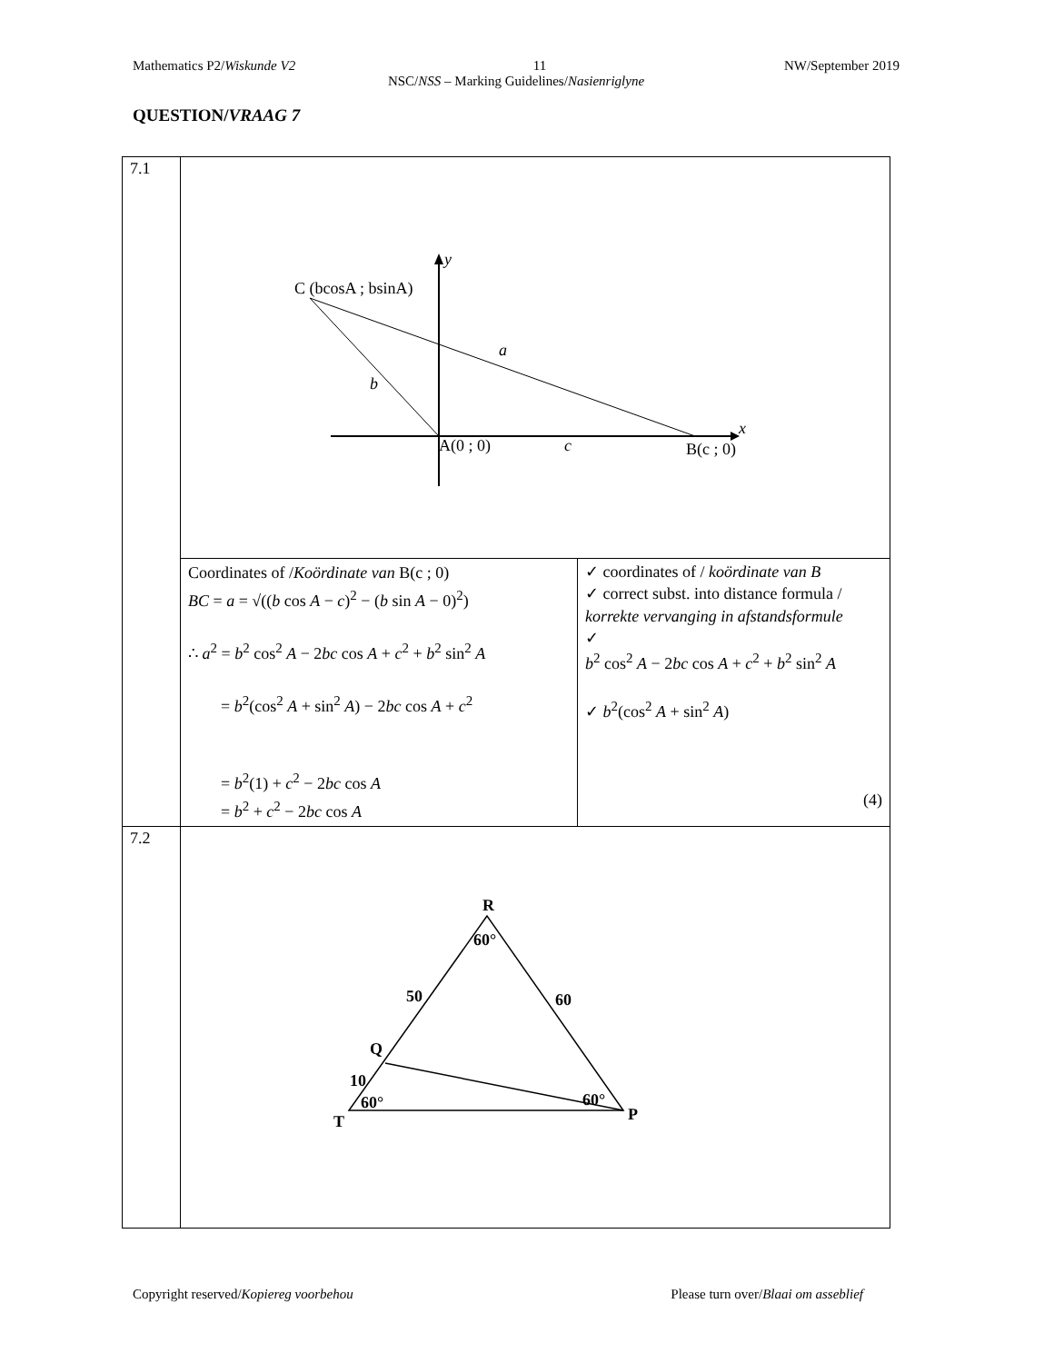Mathematics P2/Wiskunde V2 11 NW/September 2019
NSC/NSS – Marking Guidelines/Nasienriglyne
QUESTION/VRAAG 7
| 7.1 | y x C (bcosA ; bsinA) a b A(0 ; 0) c B(c ; 0) | |
| | Coordinates of / Koördinate van B(c ; 0) BC = a = √(( b cos A − c )<sup>2</sup> − ( b sin A − 0)<sup>2</sup>) ∴ a<sup>2</sup> = b<sup>2</sup> cos<sup>2</sup> A − 2 bc cos A + c<sup>2</sup> + b<sup>2</sup> sin<sup>2</sup> A = b<sup>2</sup>(cos<sup>2</sup> A + sin<sup>2</sup> A ) − 2 bc cos A + c<sup>2</sup> = b<sup>2</sup>(1) + c<sup>2</sup> − 2 bc cos A = b<sup>2</sup> + c<sup>2</sup> − 2 bc cos A | ✓ coordinates of / koördinate van B ✓ correct subst. into distance formula / korrekte vervanging in afstandsformule ✓ b<sup>2</sup> cos<sup>2</sup> A − 2 bc cos A + c<sup>2</sup> + b<sup>2</sup> sin<sup>2</sup> A ✓ b<sup>2</sup>(cos<sup>2</sup> A + sin<sup>2</sup> A ) (4) |
| 7.2 | R 60° 50 60 Q 10 60° T 60° P | |
Copyright reserved/Kopiereg voorbehou Please turn over/Blaai om asseblief